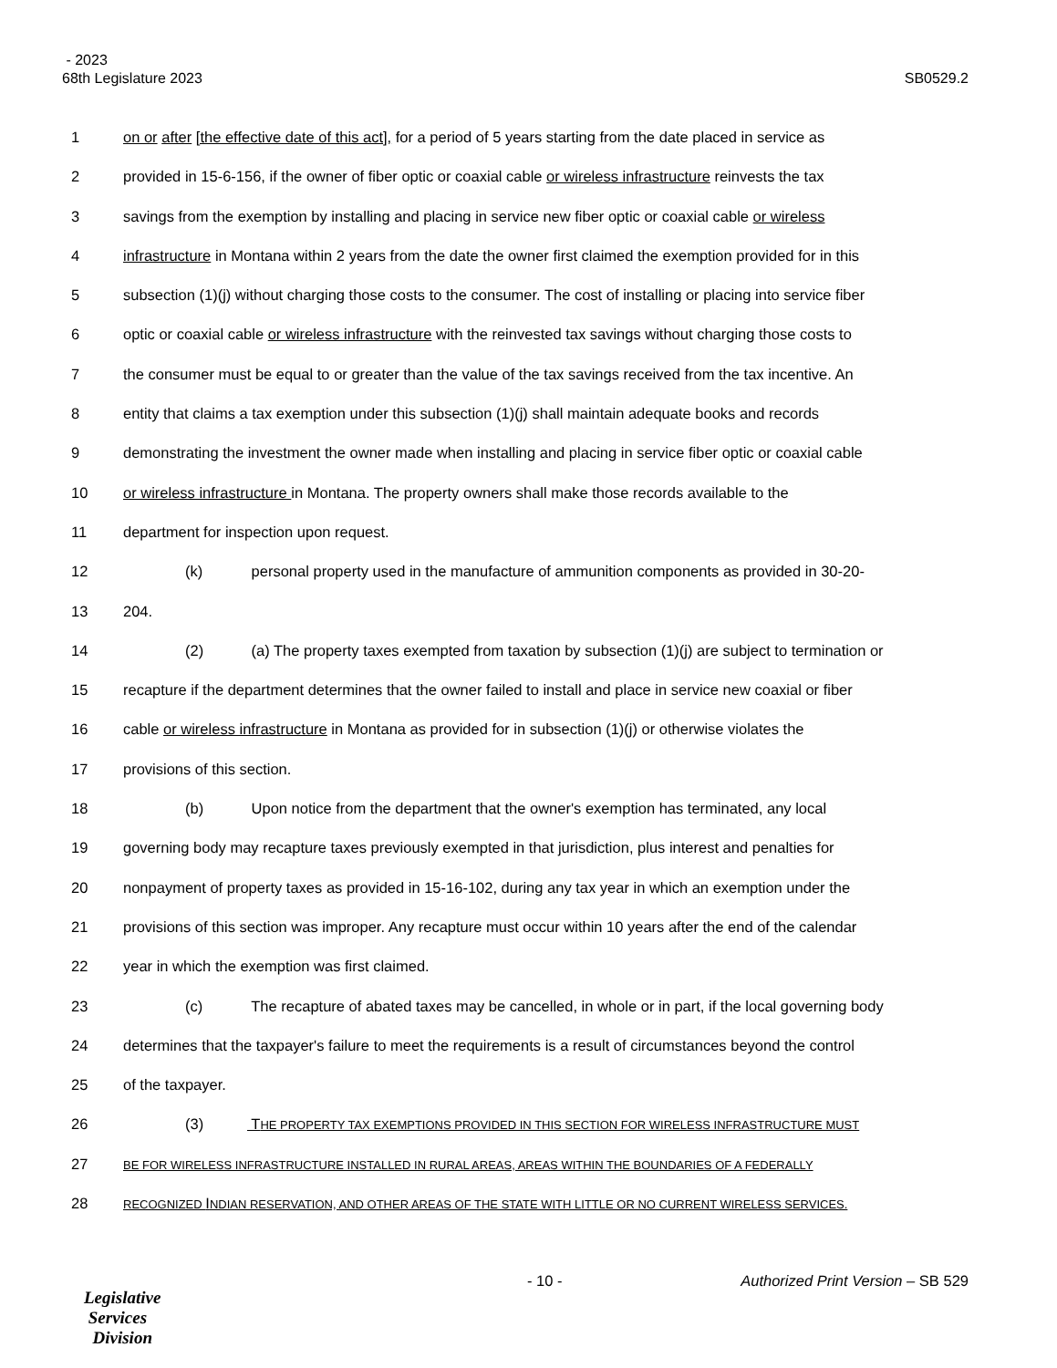- 2023
68th Legislature 2023 SB0529.2
1 on or after [the effective date of this act], for a period of 5 years starting from the date placed in service as
2 provided in 15-6-156, if the owner of fiber optic or coaxial cable or wireless infrastructure reinvests the tax
3 savings from the exemption by installing and placing in service new fiber optic or coaxial cable or wireless
4 infrastructure in Montana within 2 years from the date the owner first claimed the exemption provided for in this
5 subsection (1)(j) without charging those costs to the consumer. The cost of installing or placing into service fiber
6 optic or coaxial cable or wireless infrastructure with the reinvested tax savings without charging those costs to
7 the consumer must be equal to or greater than the value of the tax savings received from the tax incentive. An
8 entity that claims a tax exemption under this subsection (1)(j) shall maintain adequate books and records
9 demonstrating the investment the owner made when installing and placing in service fiber optic or coaxial cable
10 or wireless infrastructure in Montana. The property owners shall make those records available to the
11 department for inspection upon request.
12 (k) personal property used in the manufacture of ammunition components as provided in 30-20-
13 204.
14 (2) (a) The property taxes exempted from taxation by subsection (1)(j) are subject to termination or
15 recapture if the department determines that the owner failed to install and place in service new coaxial or fiber
16 cable or wireless infrastructure in Montana as provided for in subsection (1)(j) or otherwise violates the
17 provisions of this section.
18 (b) Upon notice from the department that the owner's exemption has terminated, any local
19 governing body may recapture taxes previously exempted in that jurisdiction, plus interest and penalties for
20 nonpayment of property taxes as provided in 15-16-102, during any tax year in which an exemption under the
21 provisions of this section was improper. Any recapture must occur within 10 years after the end of the calendar
22 year in which the exemption was first claimed.
23 (c) The recapture of abated taxes may be cancelled, in whole or in part, if the local governing body
24 determines that the taxpayer's failure to meet the requirements is a result of circumstances beyond the control
25 of the taxpayer.
26 (3) THE PROPERTY TAX EXEMPTIONS PROVIDED IN THIS SECTION FOR WIRELESS INFRASTRUCTURE MUST
27 BE FOR WIRELESS INFRASTRUCTURE INSTALLED IN RURAL AREAS, AREAS WITHIN THE BOUNDARIES OF A FEDERALLY
28 RECOGNIZED INDIAN RESERVATION, AND OTHER AREAS OF THE STATE WITH LITTLE OR NO CURRENT WIRELESS SERVICES.
- 10 - Authorized Print Version – SB 529
Legislative
Services
Division